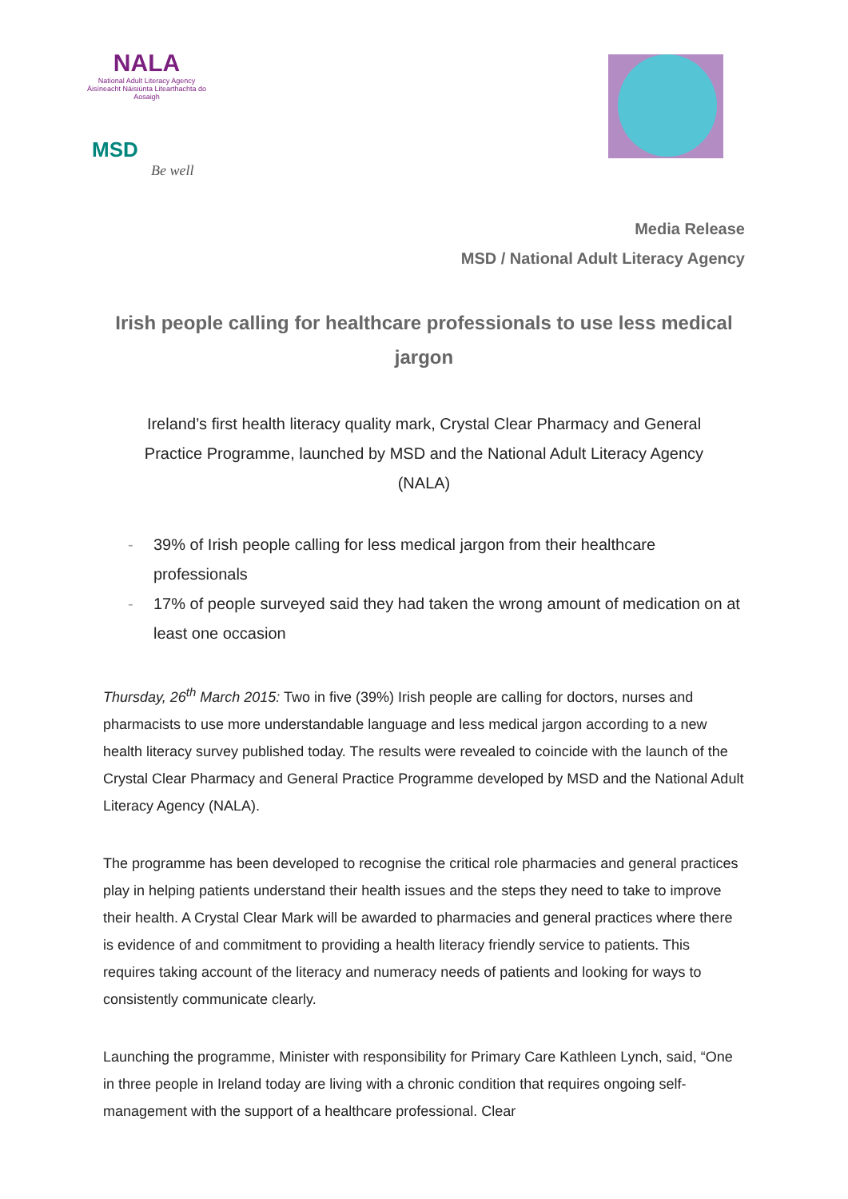NALA
National Adult Literacy Agency
Áisíneacht Náisiúnta Litearthachta do Aosaigh
MSD
Be well
Media Release
MSD / National Adult Literacy Agency
Irish people calling for healthcare professionals to use less medical jargon
Ireland’s first health literacy quality mark, Crystal Clear Pharmacy and General Practice Programme, launched by MSD and the National Adult Literacy Agency (NALA)
- 39% of Irish people calling for less medical jargon from their healthcare professionals
- 17% of people surveyed said they had taken the wrong amount of medication on at least one occasion
Thursday, 26<sup>th</sup> March 2015: Two in five (39%) Irish people are calling for doctors, nurses and pharmacists to use more understandable language and less medical jargon according to a new health literacy survey published today. The results were revealed to coincide with the launch of the Crystal Clear Pharmacy and General Practice Programme developed by MSD and the National Adult Literacy Agency (NALA).
The programme has been developed to recognise the critical role pharmacies and general practices play in helping patients understand their health issues and the steps they need to take to improve their health. A Crystal Clear Mark will be awarded to pharmacies and general practices where there is evidence of and commitment to providing a health literacy friendly service to patients. This requires taking account of the literacy and numeracy needs of patients and looking for ways to consistently communicate clearly.
Launching the programme, Minister with responsibility for Primary Care Kathleen Lynch, said, “One in three people in Ireland today are living with a chronic condition that requires ongoing self-management with the support of a healthcare professional. Clear